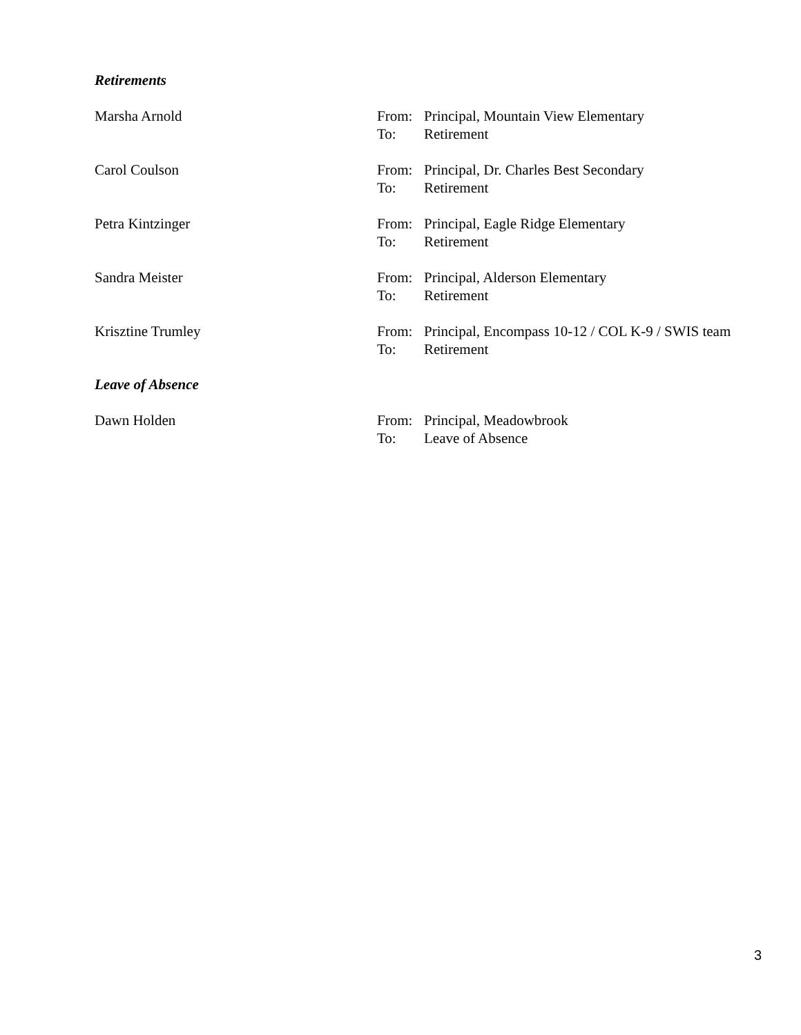Retirements
Marsha Arnold From: Principal, Mountain View Elementary
To: Retirement
Carol Coulson From: Principal, Dr. Charles Best Secondary
To: Retirement
Petra Kintzinger From: Principal, Eagle Ridge Elementary
To: Retirement
Sandra Meister From: Principal, Alderson Elementary
To: Retirement
Krisztine Trumley From: Principal, Encompass 10-12 / COL K-9 / SWIS team
To: Retirement
Leave of Absence
Dawn Holden From: Principal, Meadowbrook
To: Leave of Absence
3